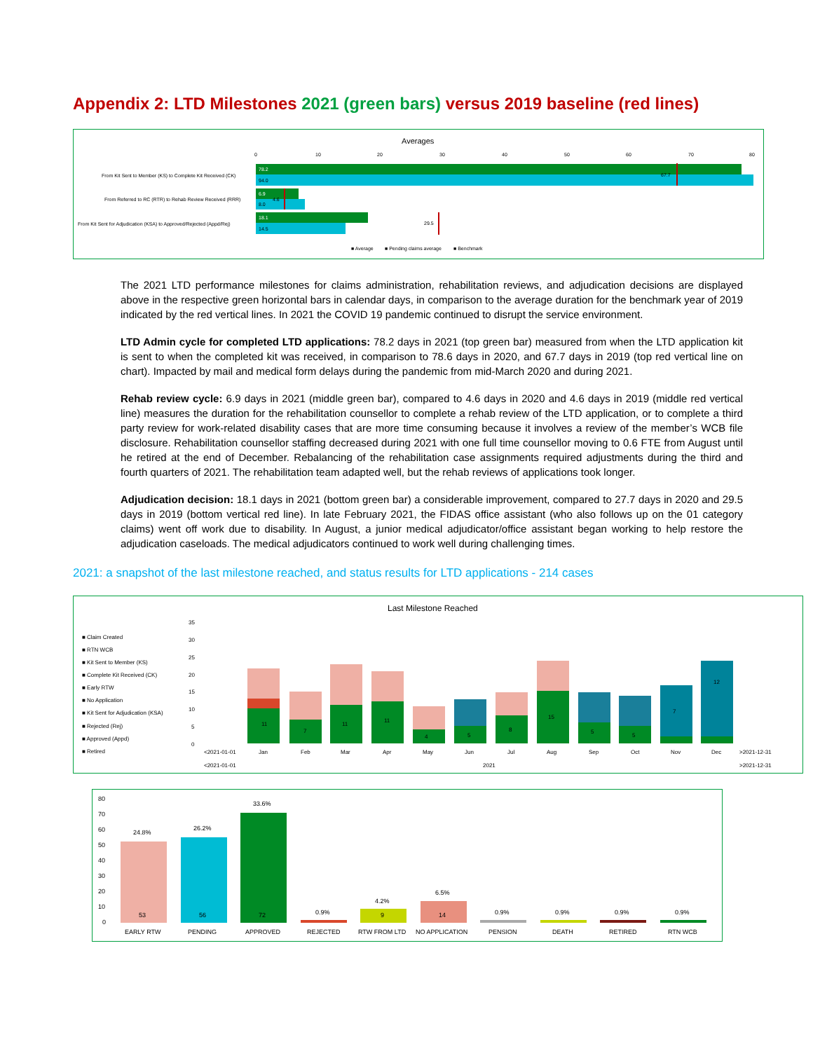Appendix 2: LTD Milestones 2021 (green bars) versus 2019 baseline (red lines)
Averages
0
10
20
30
40
50
60
70
80
From Kit Sent to Member (KS) to Complete Kit Received (CK)
From Referred to RC (RTR) to Rehab Review Received (RRR)
From Kit Sent for Adjudication (KSA) to Approved/Rejected (Appd/Rej)
78.2
94.0
67.7
6.9
4.6
8.0
18.1
14.5
29.5
■ Average
■ Pending claims average
■ Benchmark
The 2021 LTD performance milestones for claims administration, rehabilitation reviews, and adjudication decisions are displayed above in the respective green horizontal bars in calendar days, in comparison to the average duration for the benchmark year of 2019 indicated by the red vertical lines. In 2021 the COVID 19 pandemic continued to disrupt the service environment.
LTD Admin cycle for completed LTD applications: 78.2 days in 2021 (top green bar) measured from when the LTD application kit is sent to when the completed kit was received, in comparison to 78.6 days in 2020, and 67.7 days in 2019 (top red vertical line on chart). Impacted by mail and medical form delays during the pandemic from mid-March 2020 and during 2021.
Rehab review cycle: 6.9 days in 2021 (middle green bar), compared to 4.6 days in 2020 and 4.6 days in 2019 (middle red vertical line) measures the duration for the rehabilitation counsellor to complete a rehab review of the LTD application, or to complete a third party review for work-related disability cases that are more time consuming because it involves a review of the member’s WCB file disclosure. Rehabilitation counsellor staffing decreased during 2021 with one full time counsellor moving to 0.6 FTE from August until he retired at the end of December. Rebalancing of the rehabilitation case assignments required adjustments during the third and fourth quarters of 2021. The rehabilitation team adapted well, but the rehab reviews of applications took longer.
Adjudication decision: 18.1 days in 2021 (bottom green bar) a considerable improvement, compared to 27.7 days in 2020 and 29.5 days in 2019 (bottom vertical red line). In late February 2021, the FIDAS office assistant (who also follows up on the 01 category claims) went off work due to disability. In August, a junior medical adjudicator/office assistant began working to help restore the adjudication caseloads. The medical adjudicators continued to work well during challenging times.
2021: a snapshot of the last milestone reached, and status results for LTD applications - 214 cases
Last Milestone Reached
■ Claim Created
■ RTN WCB
■ Kit Sent to Member (KS)
■ Complete Kit Received (CK)
■ Early RTW
■ No Application
■ Kit Sent for Adjudication (KSA)
■ Rejected (Rej)
■ Approved (Appd)
■ Retired
35
30
25
20
15
10
5
0
11
7
11
11
4
5
8
15
5
5
7
12
<2021-01-01
Jan
Feb
Mar
Apr
May
Jun
Jul
Aug
Sep
Oct
Nov
Dec
>2021-12-31
<2021-01-01
2021
>2021-12-31
80
70
60
50
40
30
20
10
0
24.8%
26.2%
33.6%
0.9%
4.2%
6.5%
0.9%
0.9%
0.9%
0.9%
53
56
72
9
14
EARLY RTW
PENDING
APPROVED
REJECTED
RTW FROM LTD
NO APPLICATION
PENSION
DEATH
RETIRED
RTN WCB